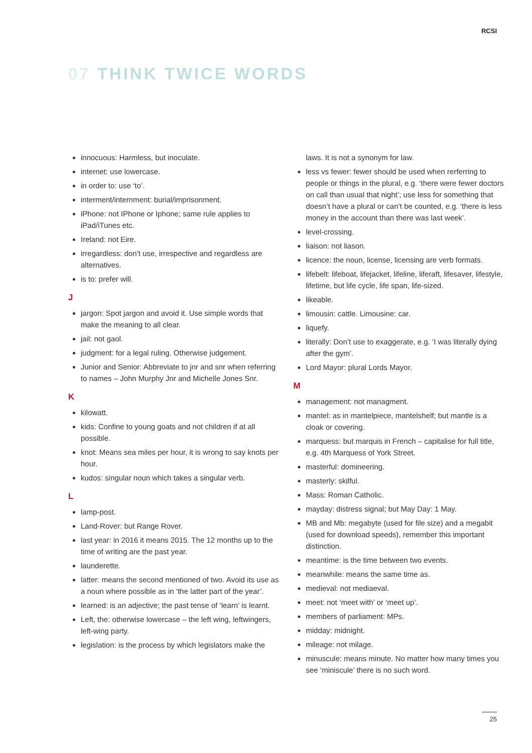RCSI
07 THINK TWICE WORDS
innocuous: Harmless, but inoculate.
internet: use lowercase.
in order to: use ‘to’.
interment/internment: burial/imprisonment.
iPhone: not IPhone or Iphone; same rule applies to iPad/iTunes etc.
Ireland: not Eire.
irregardless: don’t use, irrespective and regardless are alternatives.
is to: prefer will.
J
jargon: Spot jargon and avoid it. Use simple words that make the meaning to all clear.
jail: not gaol.
judgment: for a legal ruling. Otherwise judgement.
Junior and Senior: Abbreviate to jnr and snr when referring to names – John Murphy Jnr and Michelle Jones Snr.
K
kilowatt.
kids: Confine to young goats and not children if at all possible.
knot: Means sea miles per hour, it is wrong to say knots per hour.
kudos: singular noun which takes a singular verb.
L
lamp-post.
Land-Rover: but Range Rover.
last year: in 2016 it means 2015. The 12 months up to the time of writing are the past year.
launderette.
latter: means the second mentioned of two. Avoid its use as a noun where possible as in ‘the latter part of the year’.
learned: is an adjective; the past tense of ‘learn’ is learnt.
Left, the: otherwise lowercase – the left wing, leftwingers, left-wing party.
legislation: is the process by which legislators make the
laws. It is not a synonym for law.
less vs fewer: fewer should be used when rerferring to people or things in the plural, e.g. ‘there were fewer doctors on call than usual that night’; use less for something that doesn’t have a plural or can’t be counted, e.g. ‘there is less money in the account than there was last week’.
level-crossing.
liaison: not liason.
licence: the noun, license, licensing are verb formats.
lifebelt: lifeboat, lifejacket, lifeline, liferaft, lifesaver, lifestyle, lifetime, but life cycle, life span, life-sized.
likeable.
limousin: cattle. Limousine: car.
liquefy.
literally: Don’t use to exaggerate, e.g. ‘I was literally dying after the gym’.
Lord Mayor: plural Lords Mayor.
M
management: not managment.
mantel: as in mantelpiece, mantelshelf; but mantle is a cloak or covering.
marquess: but marquis in French – capitalise for full title, e.g. 4th Marquess of York Street.
masterful: domineering.
masterly: skilful.
Mass: Roman Catholic.
mayday: distress signal; but May Day: 1 May.
MB and Mb: megabyte (used for file size) and a megabit (used for download speeds), remember this important distinction.
meantime: is the time between two events.
meanwhile: means the same time as.
medieval: not mediaeval.
meet: not ‘meet with’ or ‘meet up’.
members of parliament: MPs.
midday: midnight.
mileage: not milage.
minuscule: means minute. No matter how many times you see ‘miniscule’ there is no such word.
25